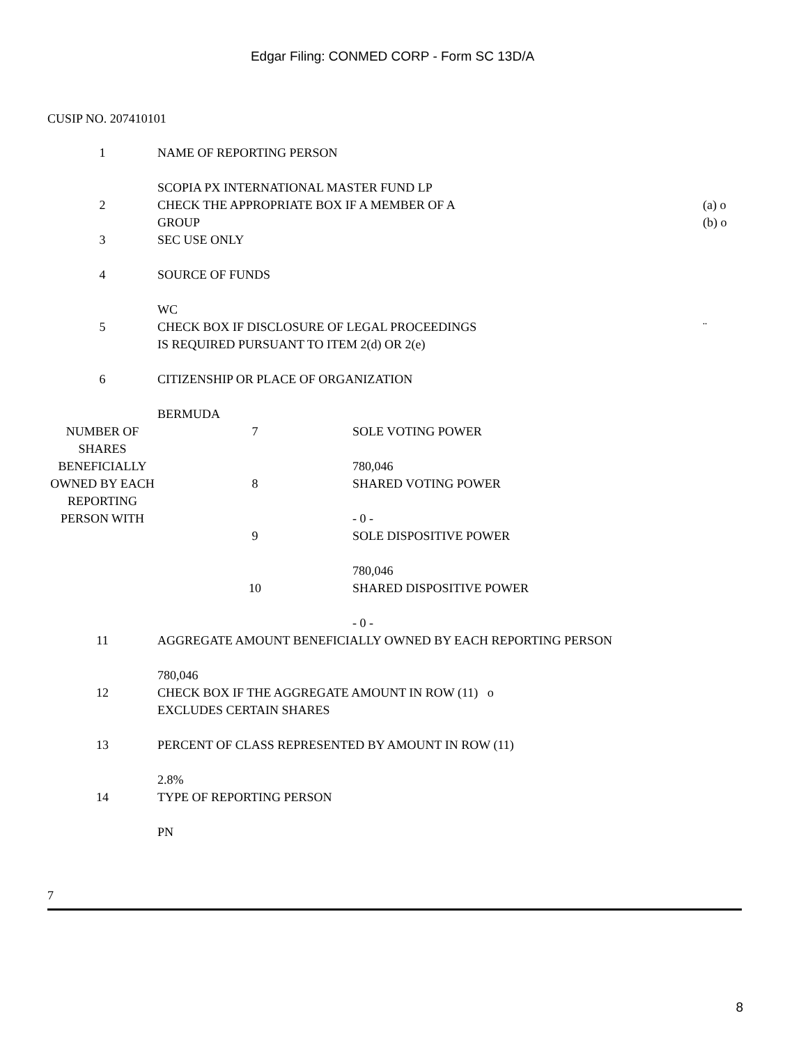Edgar Filing: CONMED CORP - Form SC 13D/A
CUSIP NO. 207410101
| 1 | NAME OF REPORTING PERSON SCOPIA PX INTERNATIONAL MASTER FUND LP | |
| 2 | CHECK THE APPROPRIATE BOX IF A MEMBER OF A GROUP | (a) o (b) o |
| 3 | SEC USE ONLY | |
| 4 | SOURCE OF FUNDS WC | |
| 5 | CHECK BOX IF DISCLOSURE OF LEGAL PROCEEDINGS IS REQUIRED PURSUANT TO ITEM 2(d) OR 2(e) | ¨ |
| 6 | CITIZENSHIP OR PLACE OF ORGANIZATION BERMUDA | |
| NUMBER OF SHARES BENEFICIALLY OWNED BY EACH REPORTING PERSON WITH | 7 | SOLE VOTING POWER 780,046 |
| | 8 | SHARED VOTING POWER - 0 - |
| | 9 | SOLE DISPOSITIVE POWER 780,046 |
| | 10 | SHARED DISPOSITIVE POWER - 0 - |
| 11 | AGGREGATE AMOUNT BENEFICIALLY OWNED BY EACH REPORTING PERSON 780,046 |
| 12 | CHECK BOX IF THE AGGREGATE AMOUNT IN ROW (11) o EXCLUDES CERTAIN SHARES |
| 13 | PERCENT OF CLASS REPRESENTED BY AMOUNT IN ROW (11) 2.8% |
| 14 | TYPE OF REPORTING PERSON PN |
7
8